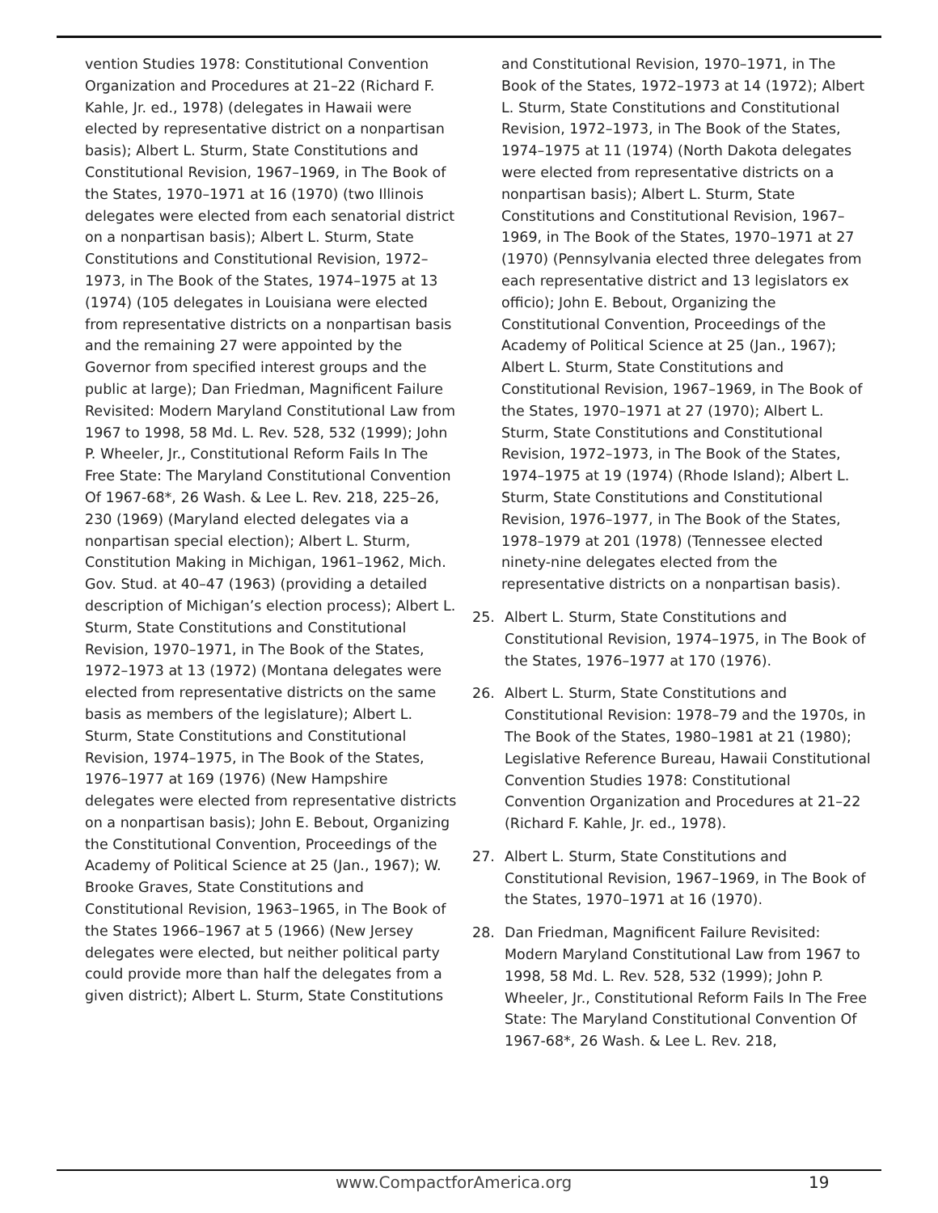vention Studies 1978: Constitutional Convention Organization and Procedures at 21–22 (Richard F. Kahle, Jr. ed., 1978) (delegates in Hawaii were elected by representative district on a nonpartisan basis); Albert L. Sturm, State Constitutions and Constitutional Revision, 1967–1969, in The Book of the States, 1970–1971 at 16 (1970) (two Illinois delegates were elected from each senatorial district on a nonpartisan basis); Albert L. Sturm, State Constitutions and Constitutional Revision, 1972–1973, in The Book of the States, 1974–1975 at 13 (1974) (105 delegates in Louisiana were elected from representative districts on a nonpartisan basis and the remaining 27 were appointed by the Governor from specified interest groups and the public at large); Dan Friedman, Magnificent Failure Revisited: Modern Maryland Constitutional Law from 1967 to 1998, 58 Md. L. Rev. 528, 532 (1999); John P. Wheeler, Jr., Constitutional Reform Fails In The Free State: The Maryland Constitutional Convention Of 1967-68*, 26 Wash. & Lee L. Rev. 218, 225–26, 230 (1969) (Maryland elected delegates via a nonpartisan special election); Albert L. Sturm, Constitution Making in Michigan, 1961–1962, Mich. Gov. Stud. at 40–47 (1963) (providing a detailed description of Michigan’s election process); Albert L. Sturm, State Constitutions and Constitutional Revision, 1970–1971, in The Book of the States, 1972–1973 at 13 (1972) (Montana delegates were elected from representative districts on the same basis as members of the legislature); Albert L. Sturm, State Constitutions and Constitutional Revision, 1974–1975, in The Book of the States, 1976–1977 at 169 (1976) (New Hampshire delegates were elected from representative districts on a nonpartisan basis); John E. Bebout, Organizing the Constitutional Convention, Proceedings of the Academy of Political Science at 25 (Jan., 1967); W. Brooke Graves, State Constitutions and Constitutional Revision, 1963–1965, in The Book of the States 1966–1967 at 5 (1966) (New Jersey delegates were elected, but neither political party could provide more than half the delegates from a given district); Albert L. Sturm, State Constitutions
and Constitutional Revision, 1970–1971, in The Book of the States, 1972–1973 at 14 (1972); Albert L. Sturm, State Constitutions and Constitutional Revision, 1972–1973, in The Book of the States, 1974–1975 at 11 (1974) (North Dakota delegates were elected from representative districts on a nonpartisan basis); Albert L. Sturm, State Constitutions and Constitutional Revision, 1967–1969, in The Book of the States, 1970–1971 at 27 (1970) (Pennsylvania elected three delegates from each representative district and 13 legislators ex officio); John E. Bebout, Organizing the Constitutional Convention, Proceedings of the Academy of Political Science at 25 (Jan., 1967); Albert L. Sturm, State Constitutions and Constitutional Revision, 1967–1969, in The Book of the States, 1970–1971 at 27 (1970); Albert L. Sturm, State Constitutions and Constitutional Revision, 1972–1973, in The Book of the States, 1974–1975 at 19 (1974) (Rhode Island); Albert L. Sturm, State Constitutions and Constitutional Revision, 1976–1977, in The Book of the States, 1978–1979 at 201 (1978) (Tennessee elected ninety-nine delegates elected from the representative districts on a nonpartisan basis).
25. Albert L. Sturm, State Constitutions and Constitutional Revision, 1974–1975, in The Book of the States, 1976–1977 at 170 (1976).
26. Albert L. Sturm, State Constitutions and Constitutional Revision: 1978–79 and the 1970s, in The Book of the States, 1980–1981 at 21 (1980); Legislative Reference Bureau, Hawaii Constitutional Convention Studies 1978: Constitutional Convention Organization and Procedures at 21–22 (Richard F. Kahle, Jr. ed., 1978).
27. Albert L. Sturm, State Constitutions and Constitutional Revision, 1967–1969, in The Book of the States, 1970–1971 at 16 (1970).
28. Dan Friedman, Magnificent Failure Revisited: Modern Maryland Constitutional Law from 1967 to 1998, 58 Md. L. Rev. 528, 532 (1999); John P. Wheeler, Jr., Constitutional Reform Fails In The Free State: The Maryland Constitutional Convention Of 1967-68*, 26 Wash. & Lee L. Rev. 218,
www.CompactforAmerica.org 19